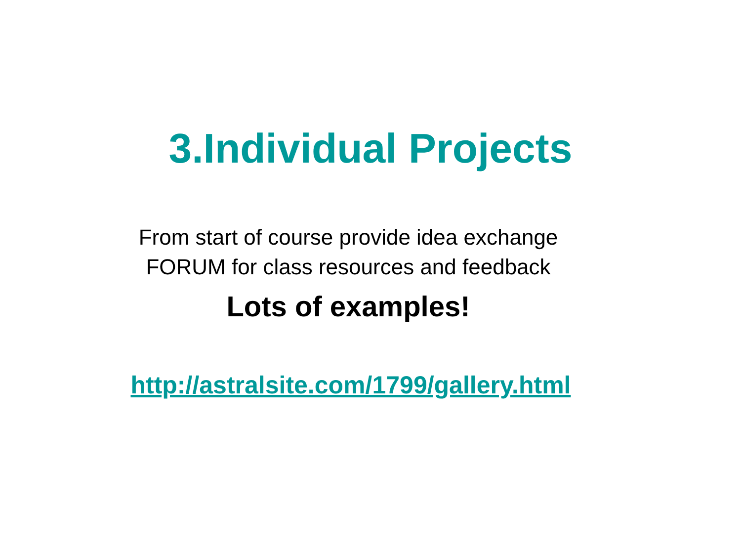3.Individual Projects
From start of course provide idea exchange
FORUM for class resources and feedback
Lots of examples!
http://astralsite.com/1799/gallery.html